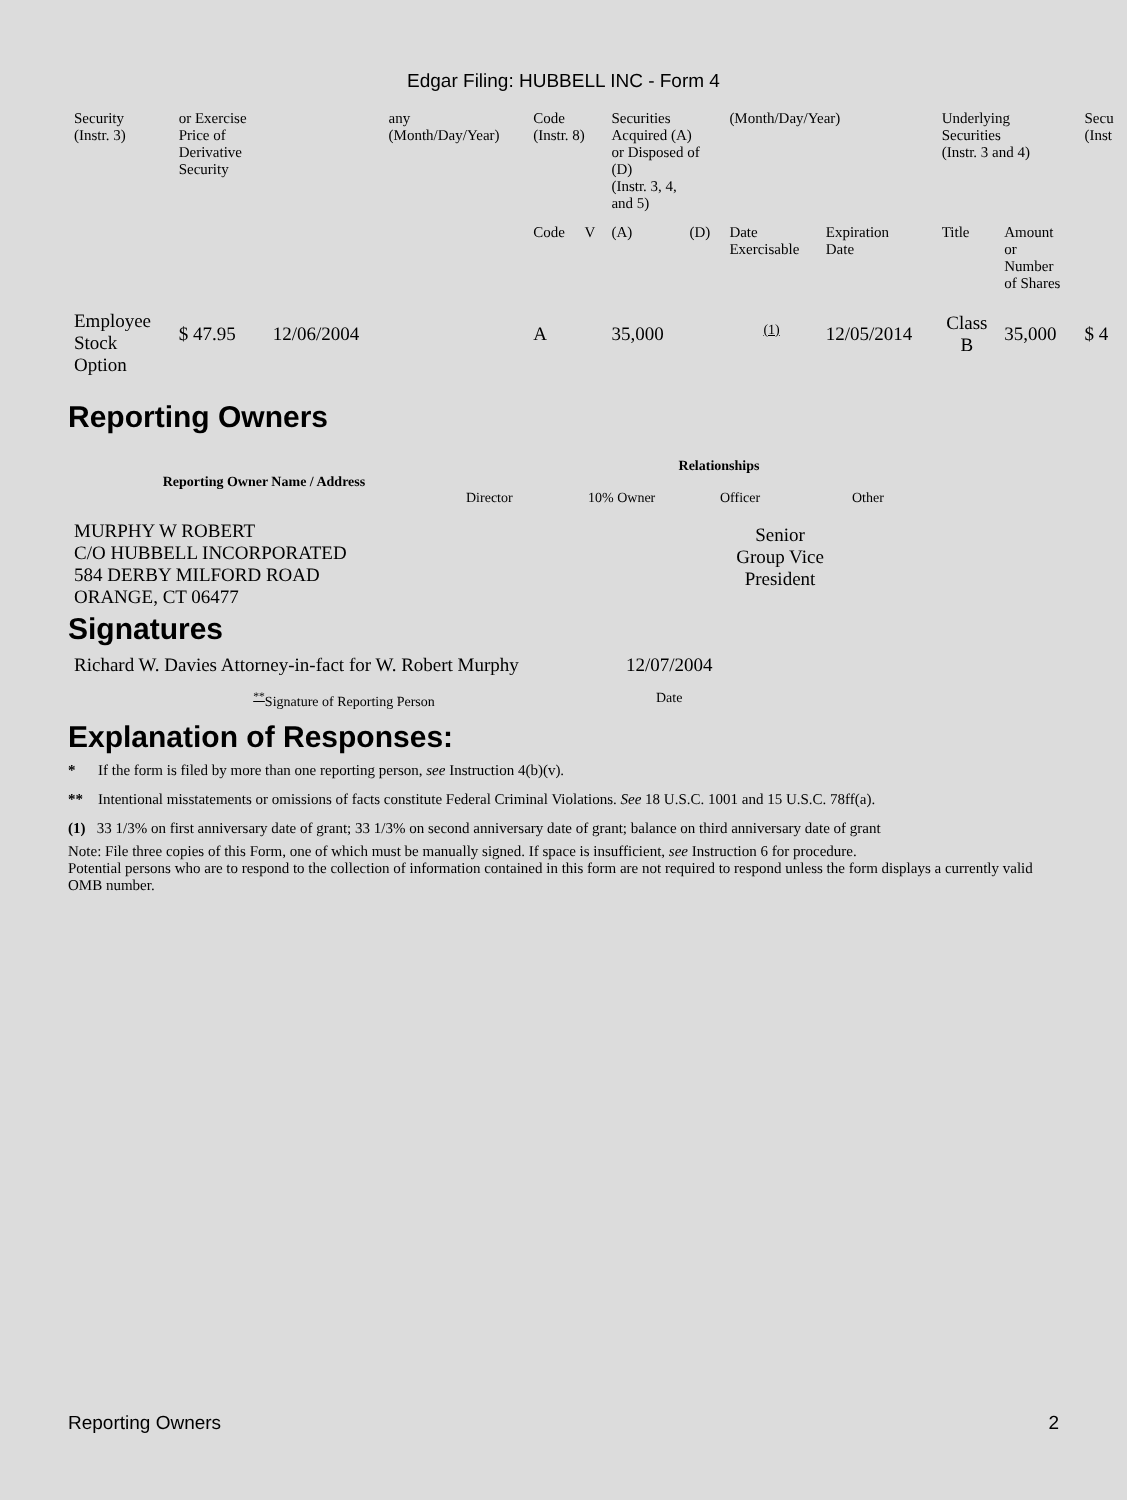Edgar Filing: HUBBELL INC - Form 4
| Security (Instr. 3) | or Exercise Price of Derivative Security | | any (Month/Day/Year) | Code (Instr. 8) | | Securities Acquired (A) or Disposed of (D) (Instr. 3, 4, and 5) | | (Month/Day/Year) | | Underlying Securities (Instr. 3 and 4) | | Secu (Inst |
| --- | --- | --- | --- | --- | --- | --- | --- | --- | --- | --- | --- | --- |
| | | | | Code | V | (A) | (D) | Date Exercisable | Expiration Date | Title | Amount or Number of Shares | |
| Employee Stock Option | $ 47.95 | 12/06/2004 | | A | | 35,000 | | <sup>(1)</sup> | 12/05/2014 | Class B | 35,000 | $ 4 |
Reporting Owners
| Reporting Owner Name / Address | Relationships | | | |
| --- | --- | --- | --- | --- |
| | Director | 10% Owner | Officer | Other |
| MURPHY W ROBERT C/O HUBBELL INCORPORATED 584 DERBY MILFORD ROAD ORANGE, CT 06477 | | | Senior Group Vice President | |
Signatures
| Richard W. Davies Attorney-in-fact for W. Robert Murphy | 12/07/2004 |
| <sup>**</sup> Signature of Reporting Person | Date |
Explanation of Responses:
* If the form is filed by more than one reporting person, see Instruction 4(b)(v).
** Intentional misstatements or omissions of facts constitute Federal Criminal Violations. See 18 U.S.C. 1001 and 15 U.S.C. 78ff(a).
(1) 33 1/3% on first anniversary date of grant; 33 1/3% on second anniversary date of grant; balance on third anniversary date of grant
Note: File three copies of this Form, one of which must be manually signed. If space is insufficient, see Instruction 6 for procedure.
Potential persons who are to respond to the collection of information contained in this form are not required to respond unless the form displays a currently valid OMB number.
Reporting Owners 2